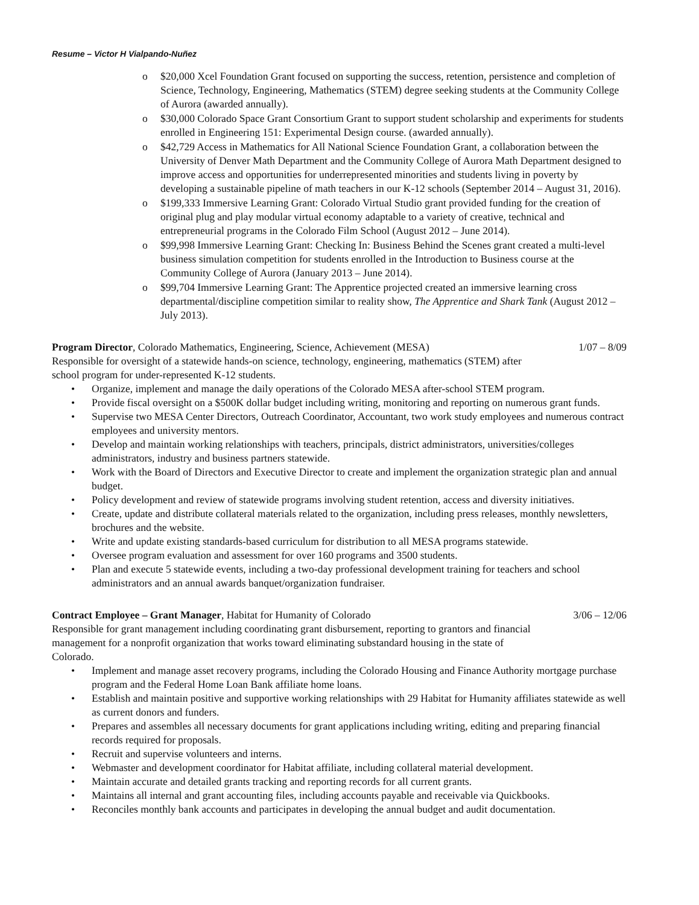Resume – Victor H Vialpando-Nuñez
o $20,000 Xcel Foundation Grant focused on supporting the success, retention, persistence and completion of Science, Technology, Engineering, Mathematics (STEM) degree seeking students at the Community College of Aurora (awarded annually).
o $30,000 Colorado Space Grant Consortium Grant to support student scholarship and experiments for students enrolled in Engineering 151: Experimental Design course. (awarded annually).
o $42,729 Access in Mathematics for All National Science Foundation Grant, a collaboration between the University of Denver Math Department and the Community College of Aurora Math Department designed to improve access and opportunities for underrepresented minorities and students living in poverty by developing a sustainable pipeline of math teachers in our K-12 schools (September 2014 – August 31, 2016).
o $199,333 Immersive Learning Grant: Colorado Virtual Studio grant provided funding for the creation of original plug and play modular virtual economy adaptable to a variety of creative, technical and entrepreneurial programs in the Colorado Film School (August 2012 – June 2014).
o $99,998 Immersive Learning Grant: Checking In: Business Behind the Scenes grant created a multi-level business simulation competition for students enrolled in the Introduction to Business course at the Community College of Aurora (January 2013 – June 2014).
o $99,704 Immersive Learning Grant: The Apprentice projected created an immersive learning cross departmental/discipline competition similar to reality show, The Apprentice and Shark Tank (August 2012 – July 2013).
Program Director, Colorado Mathematics, Engineering, Science, Achievement (MESA) 1/07 – 8/09
Responsible for oversight of a statewide hands-on science, technology, engineering, mathematics (STEM) after school program for under-represented K-12 students.
• Organize, implement and manage the daily operations of the Colorado MESA after-school STEM program.
• Provide fiscal oversight on a $500K dollar budget including writing, monitoring and reporting on numerous grant funds.
• Supervise two MESA Center Directors, Outreach Coordinator, Accountant, two work study employees and numerous contract employees and university mentors.
• Develop and maintain working relationships with teachers, principals, district administrators, universities/colleges administrators, industry and business partners statewide.
• Work with the Board of Directors and Executive Director to create and implement the organization strategic plan and annual budget.
• Policy development and review of statewide programs involving student retention, access and diversity initiatives.
• Create, update and distribute collateral materials related to the organization, including press releases, monthly newsletters, brochures and the website.
• Write and update existing standards-based curriculum for distribution to all MESA programs statewide.
• Oversee program evaluation and assessment for over 160 programs and 3500 students.
• Plan and execute 5 statewide events, including a two-day professional development training for teachers and school administrators and an annual awards banquet/organization fundraiser.
Contract Employee – Grant Manager, Habitat for Humanity of Colorado 3/06 – 12/06
Responsible for grant management including coordinating grant disbursement, reporting to grantors and financial management for a nonprofit organization that works toward eliminating substandard housing in the state of Colorado.
• Implement and manage asset recovery programs, including the Colorado Housing and Finance Authority mortgage purchase program and the Federal Home Loan Bank affiliate home loans.
• Establish and maintain positive and supportive working relationships with 29 Habitat for Humanity affiliates statewide as well as current donors and funders.
• Prepares and assembles all necessary documents for grant applications including writing, editing and preparing financial records required for proposals.
• Recruit and supervise volunteers and interns.
• Webmaster and development coordinator for Habitat affiliate, including collateral material development.
• Maintain accurate and detailed grants tracking and reporting records for all current grants.
• Maintains all internal and grant accounting files, including accounts payable and receivable via Quickbooks.
• Reconciles monthly bank accounts and participates in developing the annual budget and audit documentation.